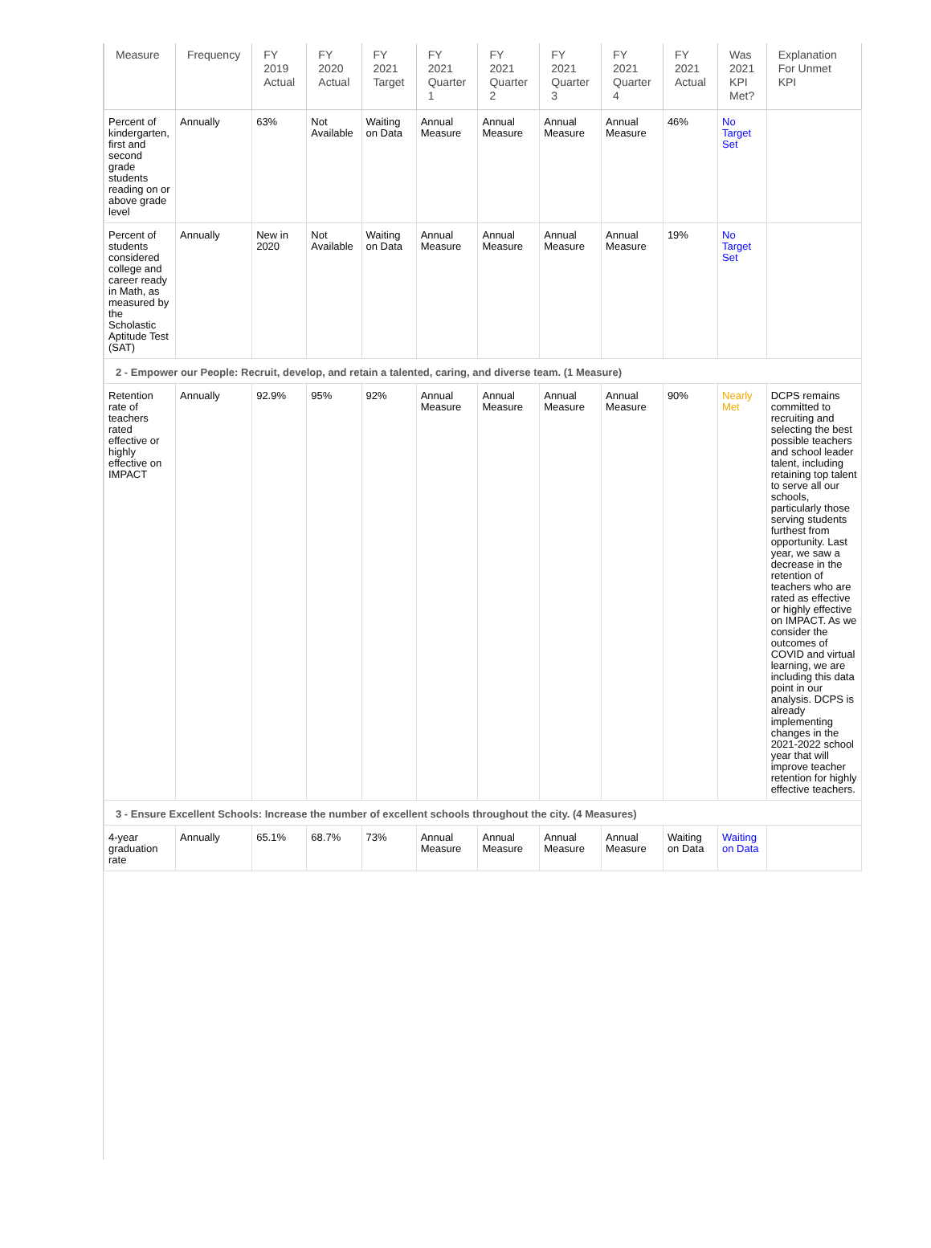| Measure | Frequency | FY 2019 Actual | FY 2020 Actual | FY 2021 Target | FY 2021 Quarter 1 | FY 2021 Quarter 2 | FY 2021 Quarter 3 | FY 2021 Quarter 4 | FY 2021 Actual | Was 2021 KPI Met? | Explanation For Unmet KPI |
| --- | --- | --- | --- | --- | --- | --- | --- | --- | --- | --- | --- |
| Percent of kindergarten, first and second grade students reading on or above grade level | Annually | 63% | Not Available | Waiting on Data | Annual Measure | Annual Measure | Annual Measure | Annual Measure | 46% | No Target Set | |
| Percent of students considered college and career ready in Math, as measured by the Scholastic Aptitude Test (SAT) | Annually | New in 2020 | Not Available | Waiting on Data | Annual Measure | Annual Measure | Annual Measure | Annual Measure | 19% | No Target Set | |
| 2 - Empower our People: Recruit, develop, and retain a talented, caring, and diverse team. (1 Measure) | | | | | | | | | | | |
| Retention rate of teachers rated effective or highly effective on IMPACT | Annually | 92.9% | 95% | 92% | Annual Measure | Annual Measure | Annual Measure | Annual Measure | 90% | Nearly Met | DCPS remains committed to recruiting and selecting the best possible teachers and school leader talent, including retaining top talent to serve all our schools, particularly those serving students furthest from opportunity. Last year, we saw a decrease in the retention of teachers who are rated as effective or highly effective on IMPACT. As we consider the outcomes of COVID and virtual learning, we are including this data point in our analysis. DCPS is already implementing changes in the 2021-2022 school year that will improve teacher retention for highly effective teachers. |
| 3 - Ensure Excellent Schools: Increase the number of excellent schools throughout the city. (4 Measures) | | | | | | | | | | | |
| 4-year graduation rate | Annually | 65.1% | 68.7% | 73% | Annual Measure | Annual Measure | Annual Measure | Annual Measure | Waiting on Data | Waiting on Data | |